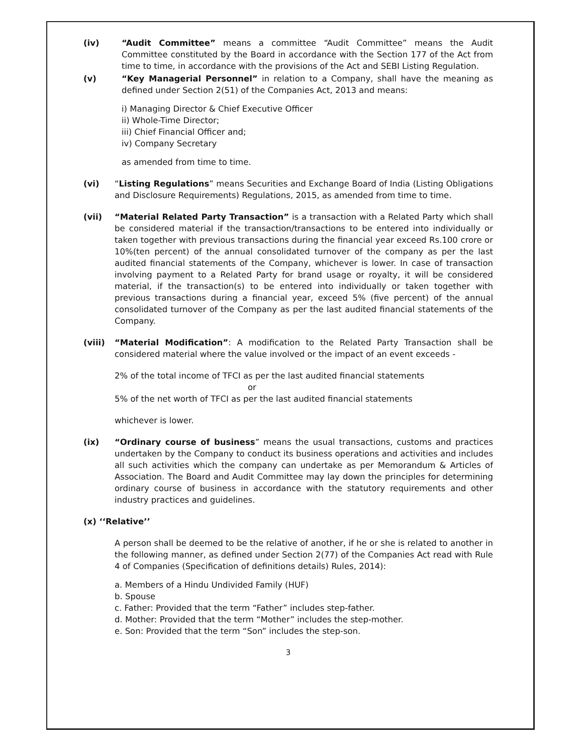(iv) “Audit Committee” means a committee “Audit Committee” means the Audit Committee constituted by the Board in accordance with the Section 177 of the Act from time to time, in accordance with the provisions of the Act and SEBI Listing Regulation.
(v) “Key Managerial Personnel” in relation to a Company, shall have the meaning as defined under Section 2(51) of the Companies Act, 2013 and means:
i) Managing Director & Chief Executive Officer
ii) Whole-Time Director;
iii) Chief Financial Officer and;
iv) Company Secretary
as amended from time to time.
(vi) “Listing Regulations” means Securities and Exchange Board of India (Listing Obligations and Disclosure Requirements) Regulations, 2015, as amended from time to time.
(vii) “Material Related Party Transaction” is a transaction with a Related Party which shall be considered material if the transaction/transactions to be entered into individually or taken together with previous transactions during the financial year exceed Rs.100 crore or 10%(ten percent) of the annual consolidated turnover of the company as per the last audited financial statements of the Company, whichever is lower. In case of transaction involving payment to a Related Party for brand usage or royalty, it will be considered material, if the transaction(s) to be entered into individually or taken together with previous transactions during a financial year, exceed 5% (five percent) of the annual consolidated turnover of the Company as per the last audited financial statements of the Company.
(viii) “Material Modification”: A modification to the Related Party Transaction shall be considered material where the value involved or the impact of an event exceeds -
2% of the total income of TFCI as per the last audited financial statements
or
5% of the net worth of TFCI as per the last audited financial statements
whichever is lower.
(ix) “Ordinary course of business” means the usual transactions, customs and practices undertaken by the Company to conduct its business operations and activities and includes all such activities which the company can undertake as per Memorandum & Articles of Association. The Board and Audit Committee may lay down the principles for determining ordinary course of business in accordance with the statutory requirements and other industry practices and guidelines.
(x) ‘‘Relative’’
A person shall be deemed to be the relative of another, if he or she is related to another in the following manner, as defined under Section 2(77) of the Companies Act read with Rule 4 of Companies (Specification of definitions details) Rules, 2014):
a. Members of a Hindu Undivided Family (HUF)
b. Spouse
c. Father: Provided that the term “Father” includes step-father.
d. Mother: Provided that the term “Mother” includes the step-mother.
e. Son: Provided that the term “Son” includes the step-son.
3